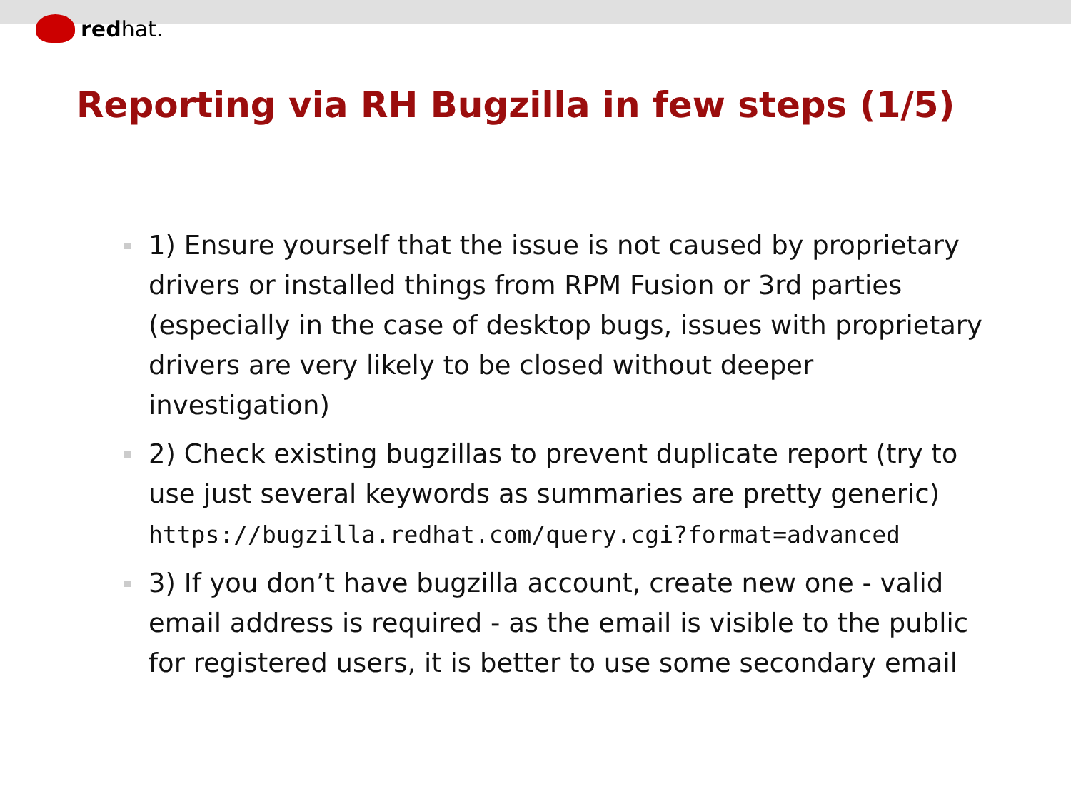redhat.
Reporting via RH Bugzilla in few steps (1/5)
1) Ensure yourself that the issue is not caused by proprietary
drivers or installed things from RPM Fusion or 3rd parties
(especially in the case of desktop bugs, issues with proprietary
drivers are very likely to be closed without deeper
investigation)
2) Check existing bugzillas to prevent duplicate report (try to
use just several keywords as summaries are pretty generic)
https://bugzilla.redhat.com/query.cgi?format=advanced
3) If you don’t have bugzilla account, create new one - valid
email address is required - as the email is visible to the public
for registered users, it is better to use some secondary email